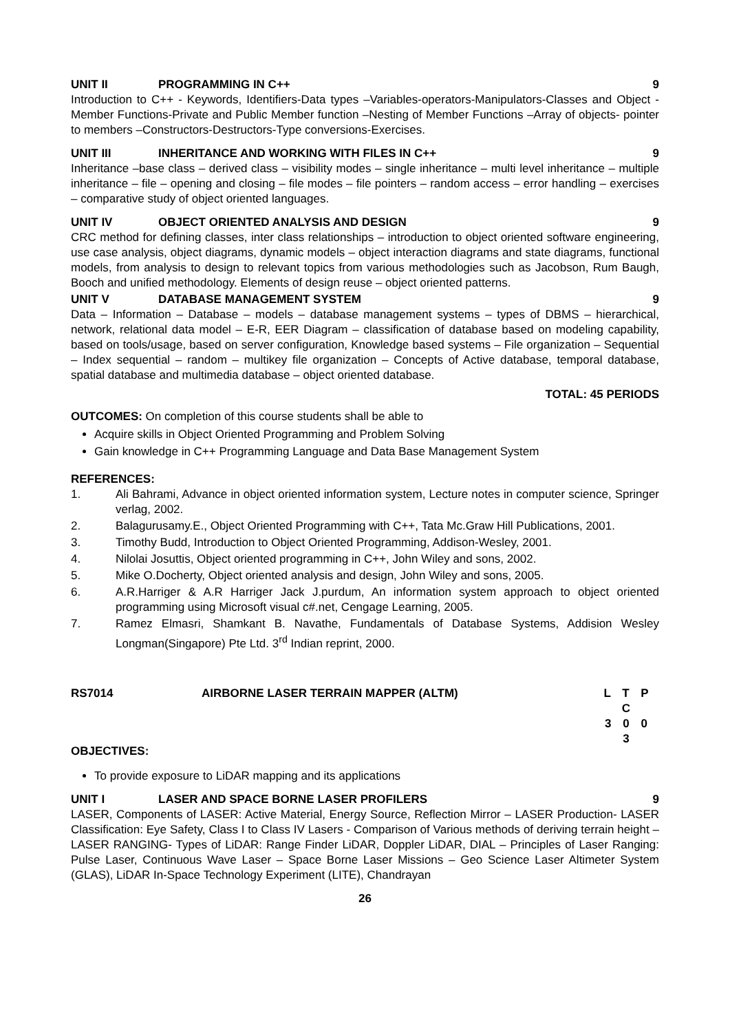UNIT II PROGRAMMING IN C++ 9
Introduction to C++ - Keywords, Identifiers-Data types –Variables-operators-Manipulators-Classes and Object -Member Functions-Private and Public Member function –Nesting of Member Functions –Array of objects- pointer to members –Constructors-Destructors-Type conversions-Exercises.
UNIT III INHERITANCE AND WORKING WITH FILES IN C++ 9
Inheritance –base class – derived class – visibility modes – single inheritance – multi level inheritance – multiple inheritance – file – opening and closing – file modes – file pointers – random access – error handling – exercises – comparative study of object oriented languages.
UNIT IV OBJECT ORIENTED ANALYSIS AND DESIGN 9
CRC method for defining classes, inter class relationships – introduction to object oriented software engineering, use case analysis, object diagrams, dynamic models – object interaction diagrams and state diagrams, functional models, from analysis to design to relevant topics from various methodologies such as Jacobson, Rum Baugh, Booch and unified methodology. Elements of design reuse – object oriented patterns.
UNIT V DATABASE MANAGEMENT SYSTEM 9
Data – Information – Database – models – database management systems – types of DBMS – hierarchical, network, relational data model – E-R, EER Diagram – classification of database based on modeling capability, based on tools/usage, based on server configuration, Knowledge based systems – File organization – Sequential – Index sequential – random – multikey file organization – Concepts of Active database, temporal database, spatial database and multimedia database – object oriented database.
TOTAL: 45 PERIODS
OUTCOMES: On completion of this course students shall be able to
Acquire skills in Object Oriented Programming and Problem Solving
Gain knowledge in C++ Programming Language and Data Base Management System
REFERENCES:
1. Ali Bahrami, Advance in object oriented information system, Lecture notes in computer science, Springer verlag, 2002.
2. Balagurusamy.E., Object Oriented Programming with C++, Tata Mc.Graw Hill Publications, 2001.
3. Timothy Budd, Introduction to Object Oriented Programming, Addison-Wesley, 2001.
4. Nilolai Josuttis, Object oriented programming in C++, John Wiley and sons, 2002.
5. Mike O.Docherty, Object oriented analysis and design, John Wiley and sons, 2005.
6. A.R.Harriger & A.R Harriger Jack J.purdum, An information system approach to object oriented programming using Microsoft visual c#.net, Cengage Learning, 2005.
7. Ramez Elmasri, Shamkant B. Navathe, Fundamentals of Database Systems, Addision Wesley Longman(Singapore) Pte Ltd. 3<sup>rd</sup> Indian reprint, 2000.
RS7014 AIRBORNE LASER TERRAIN MAPPER (ALTM) L T P C
3 0 0 3
OBJECTIVES:
To provide exposure to LiDAR mapping and its applications
UNIT I LASER AND SPACE BORNE LASER PROFILERS 9
LASER, Components of LASER: Active Material, Energy Source, Reflection Mirror – LASER Production- LASER Classification: Eye Safety, Class I to Class IV Lasers - Comparison of Various methods of deriving terrain height – LASER RANGING- Types of LiDAR: Range Finder LiDAR, Doppler LiDAR, DIAL – Principles of Laser Ranging: Pulse Laser, Continuous Wave Laser – Space Borne Laser Missions – Geo Science Laser Altimeter System (GLAS), LiDAR In-Space Technology Experiment (LITE), Chandrayan
26